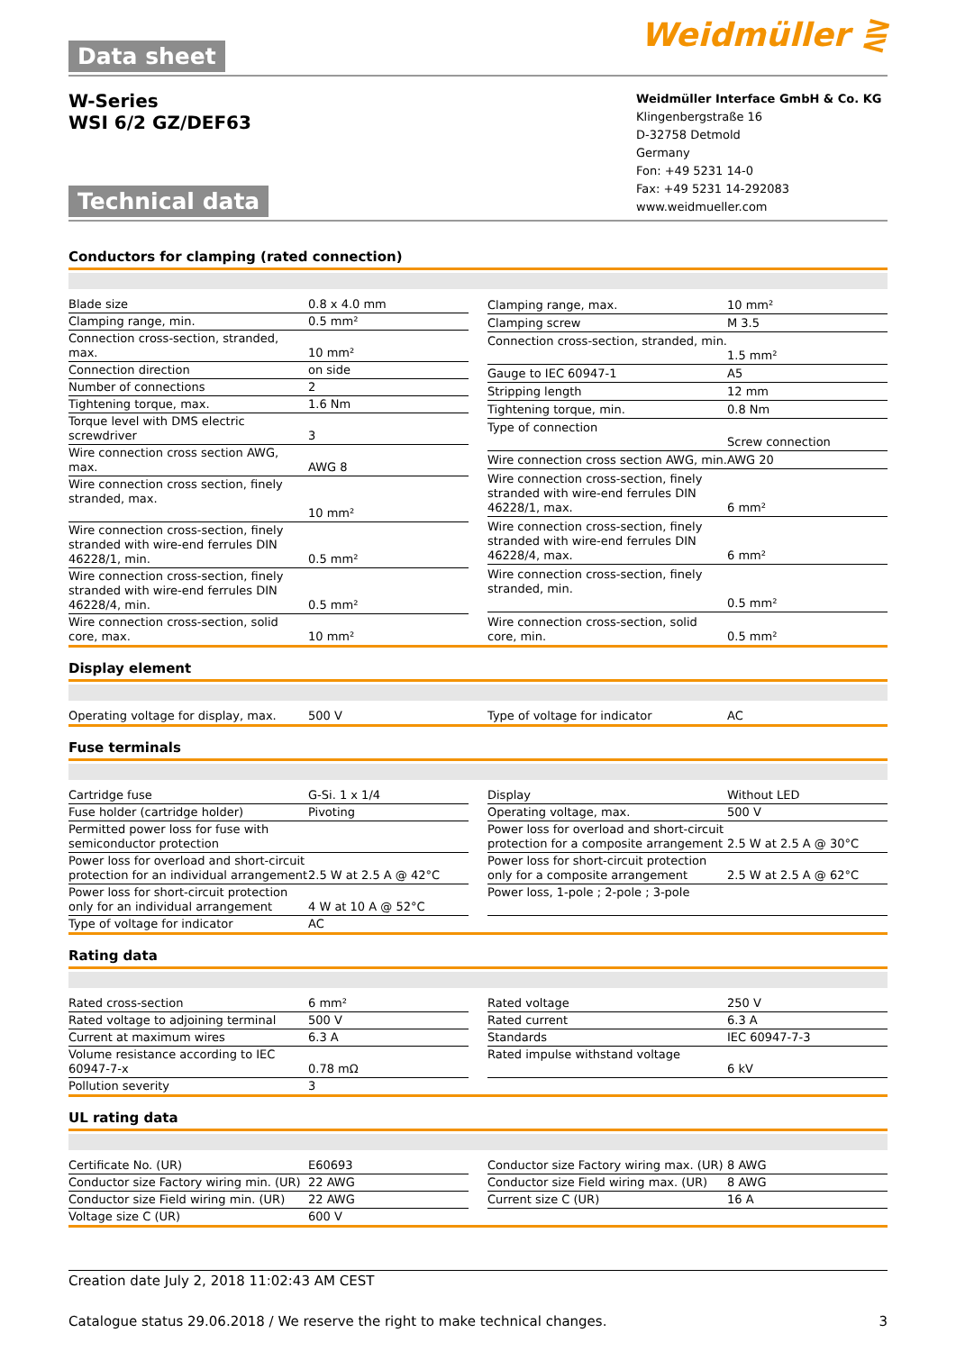Data sheet Weidmüller ⋛
W-Series
WSI 6/2 GZ/DEF63
Technical data
Weidmüller Interface GmbH & Co. KG
Klingenbergstraße 16
D-32758 Detmold
Germany
Fon: +49 5231 14-0
Fax: +49 5231 14-292083
www.weidmueller.com
Conductors for clamping (rated connection)
| Blade size | 0.8 x 4.0 mm |
| Clamping range, min. | 0.5 mm² |
| Connection cross-section, stranded, max. | 10 mm² |
| Connection direction | on side |
| Number of connections | 2 |
| Tightening torque, max. | 1.6 Nm |
| Torque level with DMS electric screwdriver | 3 |
| Wire connection cross section AWG, max. | AWG 8 |
| Wire connection cross section, finely stranded, max. | 10 mm² |
| Wire connection cross-section, finely stranded with wire-end ferrules DIN 46228/1, min. | 0.5 mm² |
| Wire connection cross-section, finely stranded with wire-end ferrules DIN 46228/4, min. | 0.5 mm² |
| Wire connection cross-section, solid core, max. | 10 mm² |
| Clamping range, max. | 10 mm² |
| Clamping screw | M 3.5 |
| Connection cross-section, stranded, min. | 1.5 mm² |
| Gauge to IEC 60947-1 | A5 |
| Stripping length | 12 mm |
| Tightening torque, min. | 0.8 Nm |
| Type of connection | Screw connection |
| Wire connection cross section AWG, min. | AWG 20 |
| Wire connection cross-section, finely stranded with wire-end ferrules DIN 46228/1, max. | 6 mm² |
| Wire connection cross-section, finely stranded with wire-end ferrules DIN 46228/4, max. | 6 mm² |
| Wire connection cross-section, finely stranded, min. | 0.5 mm² |
| Wire connection cross-section, solid core, min. | 0.5 mm² |
Display element
| Operating voltage for display, max. | 500 V |
| Type of voltage for indicator | AC |
Fuse terminals
| Cartridge fuse | G-Si. 1 x 1/4 |
| Fuse holder (cartridge holder) | Pivoting |
| Permitted power loss for fuse with semiconductor protection | |
| Power loss for overload and short-circuit protection for an individual arrangement | 2.5 W at 2.5 A @ 42°C |
| Power loss for short-circuit protection only for an individual arrangement | 4 W at 10 A @ 52°C |
| Type of voltage for indicator | AC |
| Display | Without LED |
| Operating voltage, max. | 500 V |
| Power loss for overload and short-circuit protection for a composite arrangement | 2.5 W at 2.5 A @ 30°C |
| Power loss for short-circuit protection only for a composite arrangement | 2.5 W at 2.5 A @ 62°C |
| Power loss, 1-pole ; 2-pole ; 3-pole | |
Rating data
| Rated cross-section | 6 mm² |
| Rated voltage to adjoining terminal | 500 V |
| Current at maximum wires | 6.3 A |
| Volume resistance according to IEC 60947-7-x | 0.78 mΩ |
| Pollution severity | 3 |
| Rated voltage | 250 V |
| Rated current | 6.3 A |
| Standards | IEC 60947-7-3 |
| Rated impulse withstand voltage | 6 kV |
UL rating data
| Certificate No. (UR) | E60693 |
| Conductor size Factory wiring min. (UR) | 22 AWG |
| Conductor size Field wiring min. (UR) | 22 AWG |
| Voltage size C (UR) | 600 V |
| Conductor size Factory wiring max. (UR) | 8 AWG |
| Conductor size Field wiring max. (UR) | 8 AWG |
| Current size C (UR) | 16 A |
Creation date July 2, 2018 11:02:43 AM CEST
Catalogue status 29.06.2018 / We reserve the right to make technical changes. 3